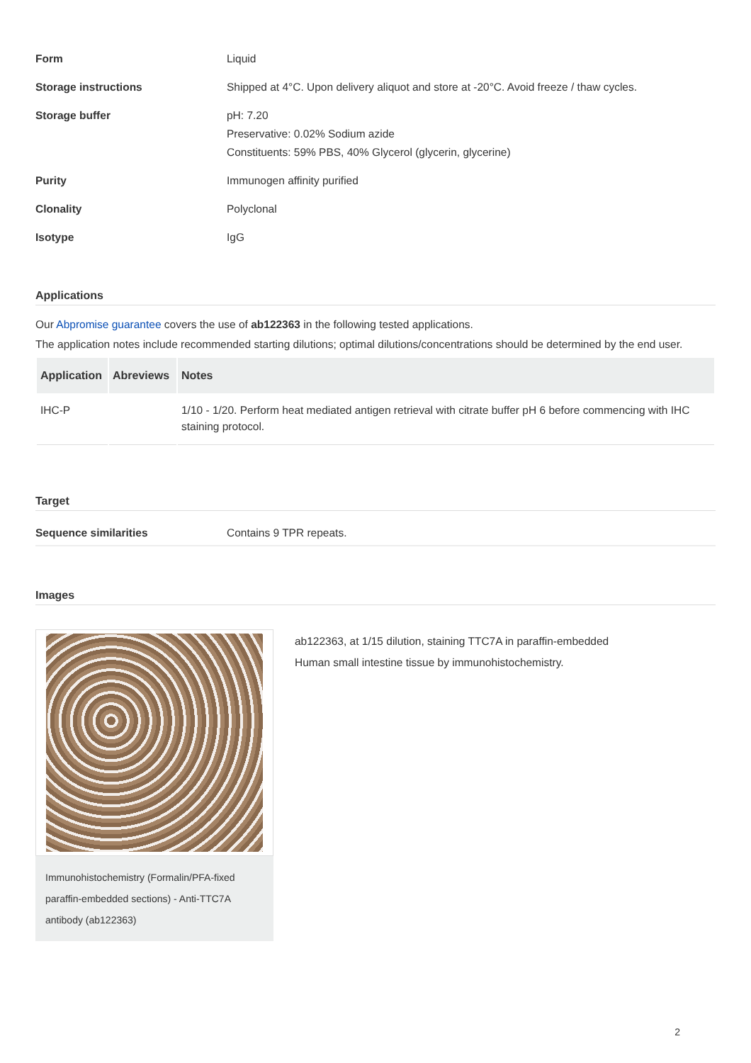Form Liquid
Storage instructions Shipped at 4°C. Upon delivery aliquot and store at -20°C. Avoid freeze / thaw cycles.
Storage buffer pH: 7.20
Preservative: 0.02% Sodium azide
Constituents: 59% PBS, 40% Glycerol (glycerin, glycerine)
Purity Immunogen affinity purified
Clonality Polyclonal
Isotype IgG
Applications
Our Abpromise guarantee covers the use of ab122363 in the following tested applications.
The application notes include recommended starting dilutions; optimal dilutions/concentrations should be determined by the end user.
| Application | Abreviews | Notes |
| --- | --- | --- |
| IHC-P | | 1/10 - 1/20. Perform heat mediated antigen retrieval with citrate buffer pH 6 before commencing with IHC staining protocol. |
Target
Sequence similarities Contains 9 TPR repeats.
Images
Immunohistochemistry (Formalin/PFA-fixed paraffin-embedded sections) - Anti-TTC7A antibody (ab122363)
ab122363, at 1/15 dilution, staining TTC7A in paraffin-embedded
Human small intestine tissue by immunohistochemistry.
2